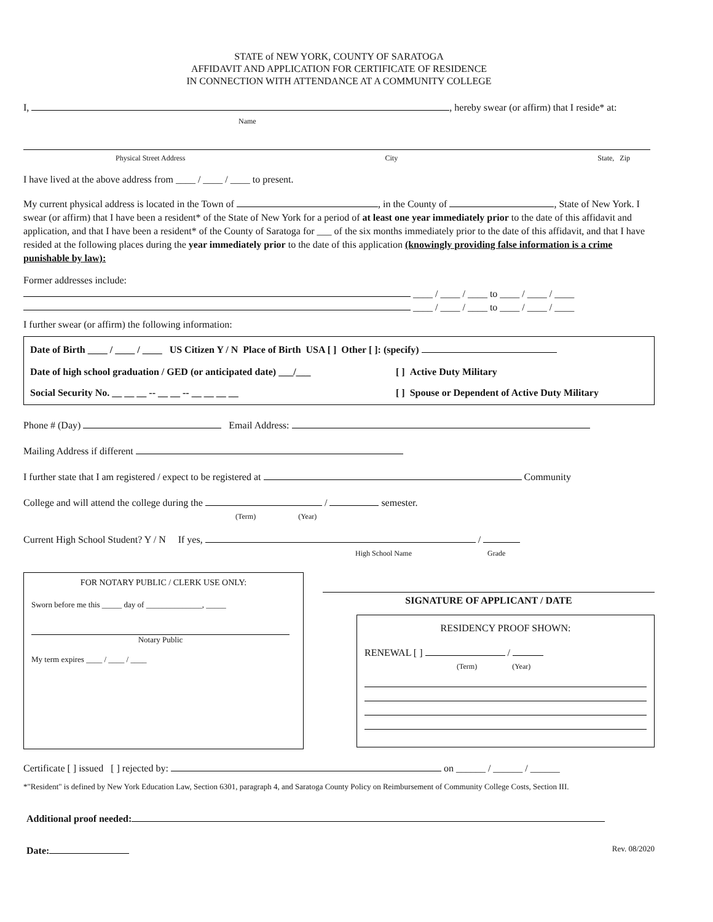STATE of NEW YORK, COUNTY OF SARATOGA
AFFIDAVIT AND APPLICATION FOR CERTIFICATE OF RESIDENCE
IN CONNECTION WITH ATTENDANCE AT A COMMUNITY COLLEGE
I, , hereby swear (or affirm) that I reside* at:
Name
Physical Street Address City State, Zip
I have lived at the above address from ____ / ____ / ____ to present.
My current physical address is located in the Town of , in the County of , State of New York. I swear (or affirm) that I have been a resident* of the State of New York for a period of at least one year immediately prior to the date of this affidavit and application, and that I have been a resident* of the County of Saratoga for ___ of the six months immediately prior to the date of this affidavit, and that I have resided at the following places during the year immediately prior to the date of this application (knowingly providing false information is a crime punishable by law):
Former addresses include:
____ / ____ / ____ to ____ / ____ / ____
____ / ____ / ____ to ____ / ____ / ____
I further swear (or affirm) the following information:
Date of Birth ____ / ____ / ____ US Citizen Y / N Place of Birth USA [ ] Other [ ]: (specify)
Date of high school graduation / GED (or anticipated date) ___/___ [ ] Active Duty Military
Social Security No. __ __ __ -- __ __ -- __ __ __ __ [ ] Spouse or Dependent of Active Duty Military
Phone # (Day) Email Address:
Mailing Address if different
I further state that I am registered / expect to be registered at Community
College and will attend the college during the / semester.
(Term) (Year)
Current High School Student? Y / N If yes, /
High School Name Grade
FOR NOTARY PUBLIC / CLERK USE ONLY:
Sworn before me this _____ day of ______________, _____
Notary Public
My term expires ____ / ____ / ____
SIGNATURE OF APPLICANT / DATE
RESIDENCY PROOF SHOWN:
RENEWAL [ ] /
(Term) (Year)
Certificate [ ] issued [ ] rejected by: on ______ / ______ / ______
*"Resident" is defined by New York Education Law, Section 6301, paragraph 4, and Saratoga County Policy on Reimbursement of Community College Costs, Section III.
Additional proof needed:
Date: Rev. 08/2020